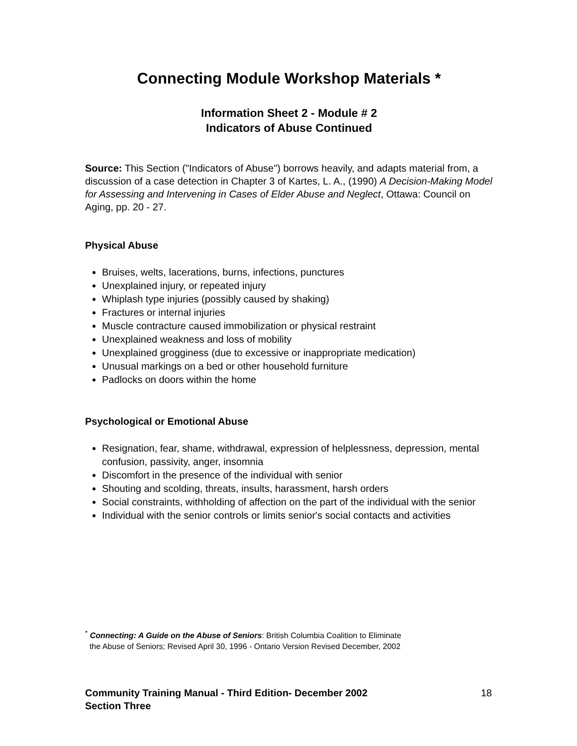Connecting Module Workshop Materials *
Information Sheet 2 - Module # 2
Indicators of Abuse Continued
Source: This Section ("Indicators of Abuse") borrows heavily, and adapts material from, a discussion of a case detection in Chapter 3 of Kartes, L. A., (1990) A Decision-Making Model for Assessing and Intervening in Cases of Elder Abuse and Neglect, Ottawa: Council on Aging, pp. 20 - 27.
Physical Abuse
Bruises, welts, lacerations, burns, infections, punctures
Unexplained injury, or repeated injury
Whiplash type injuries (possibly caused by shaking)
Fractures or internal injuries
Muscle contracture caused immobilization or physical restraint
Unexplained weakness and loss of mobility
Unexplained grogginess (due to excessive or inappropriate medication)
Unusual markings on a bed or other household furniture
Padlocks on doors within the home
Psychological or Emotional Abuse
Resignation, fear, shame, withdrawal, expression of helplessness, depression, mental confusion, passivity, anger, insomnia
Discomfort in the presence of the individual with senior
Shouting and scolding, threats, insults, harassment, harsh orders
Social constraints, withholding of affection on the part of the individual with the senior
Individual with the senior controls or limits senior's social contacts and activities
<sup>*</sup> Connecting: A Guide on the Abuse of Seniors: British Columbia Coalition to Eliminate
the Abuse of Seniors; Revised April 30, 1996 - Ontario Version Revised December, 2002
Community Training Manual - Third Edition- December 2002
Section Three 18